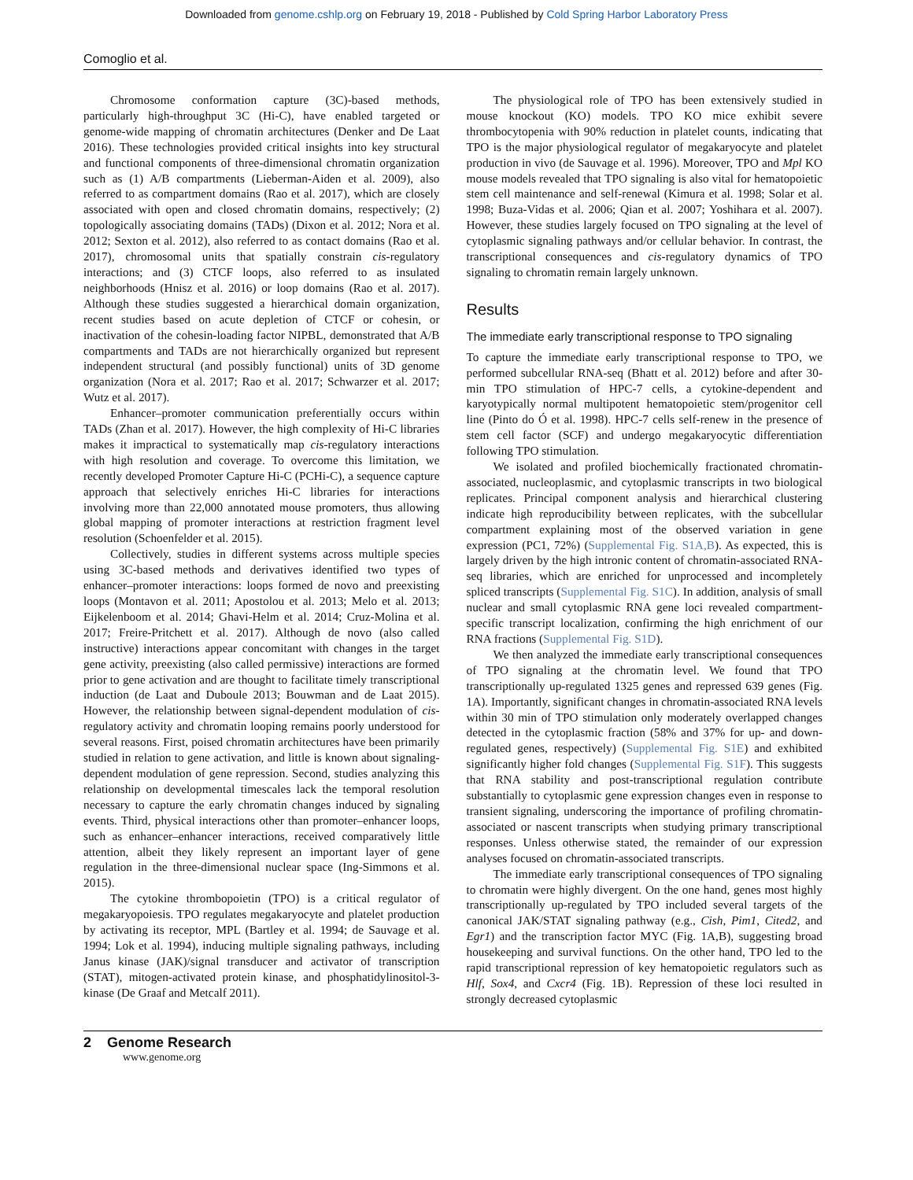Downloaded from genome.cshlp.org on February 19, 2018 - Published by Cold Spring Harbor Laboratory Press
Comoglio et al.
Chromosome conformation capture (3C)-based methods, particularly high-throughput 3C (Hi-C), have enabled targeted or genome-wide mapping of chromatin architectures (Denker and De Laat 2016). These technologies provided critical insights into key structural and functional components of three-dimensional chromatin organization such as (1) A/B compartments (Lieberman-Aiden et al. 2009), also referred to as compartment domains (Rao et al. 2017), which are closely associated with open and closed chromatin domains, respectively; (2) topologically associating domains (TADs) (Dixon et al. 2012; Nora et al. 2012; Sexton et al. 2012), also referred to as contact domains (Rao et al. 2017), chromosomal units that spatially constrain cis-regulatory interactions; and (3) CTCF loops, also referred to as insulated neighborhoods (Hnisz et al. 2016) or loop domains (Rao et al. 2017). Although these studies suggested a hierarchical domain organization, recent studies based on acute depletion of CTCF or cohesin, or inactivation of the cohesin-loading factor NIPBL, demonstrated that A/B compartments and TADs are not hierarchically organized but represent independent structural (and possibly functional) units of 3D genome organization (Nora et al. 2017; Rao et al. 2017; Schwarzer et al. 2017; Wutz et al. 2017).
Enhancer–promoter communication preferentially occurs within TADs (Zhan et al. 2017). However, the high complexity of Hi-C libraries makes it impractical to systematically map cis-regulatory interactions with high resolution and coverage. To overcome this limitation, we recently developed Promoter Capture Hi-C (PCHi-C), a sequence capture approach that selectively enriches Hi-C libraries for interactions involving more than 22,000 annotated mouse promoters, thus allowing global mapping of promoter interactions at restriction fragment level resolution (Schoenfelder et al. 2015).
Collectively, studies in different systems across multiple species using 3C-based methods and derivatives identified two types of enhancer–promoter interactions: loops formed de novo and preexisting loops (Montavon et al. 2011; Apostolou et al. 2013; Melo et al. 2013; Eijkelenboom et al. 2014; Ghavi-Helm et al. 2014; Cruz-Molina et al. 2017; Freire-Pritchett et al. 2017). Although de novo (also called instructive) interactions appear concomitant with changes in the target gene activity, preexisting (also called permissive) interactions are formed prior to gene activation and are thought to facilitate timely transcriptional induction (de Laat and Duboule 2013; Bouwman and de Laat 2015). However, the relationship between signal-dependent modulation of cis-regulatory activity and chromatin looping remains poorly understood for several reasons. First, poised chromatin architectures have been primarily studied in relation to gene activation, and little is known about signaling-dependent modulation of gene repression. Second, studies analyzing this relationship on developmental timescales lack the temporal resolution necessary to capture the early chromatin changes induced by signaling events. Third, physical interactions other than promoter–enhancer loops, such as enhancer–enhancer interactions, received comparatively little attention, albeit they likely represent an important layer of gene regulation in the three-dimensional nuclear space (Ing-Simmons et al. 2015).
The cytokine thrombopoietin (TPO) is a critical regulator of megakaryopoiesis. TPO regulates megakaryocyte and platelet production by activating its receptor, MPL (Bartley et al. 1994; de Sauvage et al. 1994; Lok et al. 1994), inducing multiple signaling pathways, including Janus kinase (JAK)/signal transducer and activator of transcription (STAT), mitogen-activated protein kinase, and phosphatidylinositol-3-kinase (De Graaf and Metcalf 2011).
The physiological role of TPO has been extensively studied in mouse knockout (KO) models. TPO KO mice exhibit severe thrombocytopenia with 90% reduction in platelet counts, indicating that TPO is the major physiological regulator of megakaryocyte and platelet production in vivo (de Sauvage et al. 1996). Moreover, TPO and Mpl KO mouse models revealed that TPO signaling is also vital for hematopoietic stem cell maintenance and self-renewal (Kimura et al. 1998; Solar et al. 1998; Buza-Vidas et al. 2006; Qian et al. 2007; Yoshihara et al. 2007). However, these studies largely focused on TPO signaling at the level of cytoplasmic signaling pathways and/or cellular behavior. In contrast, the transcriptional consequences and cis-regulatory dynamics of TPO signaling to chromatin remain largely unknown.
Results
The immediate early transcriptional response to TPO signaling
To capture the immediate early transcriptional response to TPO, we performed subcellular RNA-seq (Bhatt et al. 2012) before and after 30-min TPO stimulation of HPC-7 cells, a cytokine-dependent and karyotypically normal multipotent hematopoietic stem/progenitor cell line (Pinto do Ó et al. 1998). HPC-7 cells self-renew in the presence of stem cell factor (SCF) and undergo megakaryocytic differentiation following TPO stimulation.
We isolated and profiled biochemically fractionated chromatin-associated, nucleoplasmic, and cytoplasmic transcripts in two biological replicates. Principal component analysis and hierarchical clustering indicate high reproducibility between replicates, with the subcellular compartment explaining most of the observed variation in gene expression (PC1, 72%) (Supplemental Fig. S1A,B). As expected, this is largely driven by the high intronic content of chromatin-associated RNA-seq libraries, which are enriched for unprocessed and incompletely spliced transcripts (Supplemental Fig. S1C). In addition, analysis of small nuclear and small cytoplasmic RNA gene loci revealed compartment-specific transcript localization, confirming the high enrichment of our RNA fractions (Supplemental Fig. S1D).
We then analyzed the immediate early transcriptional consequences of TPO signaling at the chromatin level. We found that TPO transcriptionally up-regulated 1325 genes and repressed 639 genes (Fig. 1A). Importantly, significant changes in chromatin-associated RNA levels within 30 min of TPO stimulation only moderately overlapped changes detected in the cytoplasmic fraction (58% and 37% for up- and down-regulated genes, respectively) (Supplemental Fig. S1E) and exhibited significantly higher fold changes (Supplemental Fig. S1F). This suggests that RNA stability and post-transcriptional regulation contribute substantially to cytoplasmic gene expression changes even in response to transient signaling, underscoring the importance of profiling chromatin-associated or nascent transcripts when studying primary transcriptional responses. Unless otherwise stated, the remainder of our expression analyses focused on chromatin-associated transcripts.
The immediate early transcriptional consequences of TPO signaling to chromatin were highly divergent. On the one hand, genes most highly transcriptionally up-regulated by TPO included several targets of the canonical JAK/STAT signaling pathway (e.g., Cish, Pim1, Cited2, and Egr1) and the transcription factor MYC (Fig. 1A,B), suggesting broad housekeeping and survival functions. On the other hand, TPO led to the rapid transcriptional repression of key hematopoietic regulators such as Hlf, Sox4, and Cxcr4 (Fig. 1B). Repression of these loci resulted in strongly decreased cytoplasmic
2 Genome Research
www.genome.org